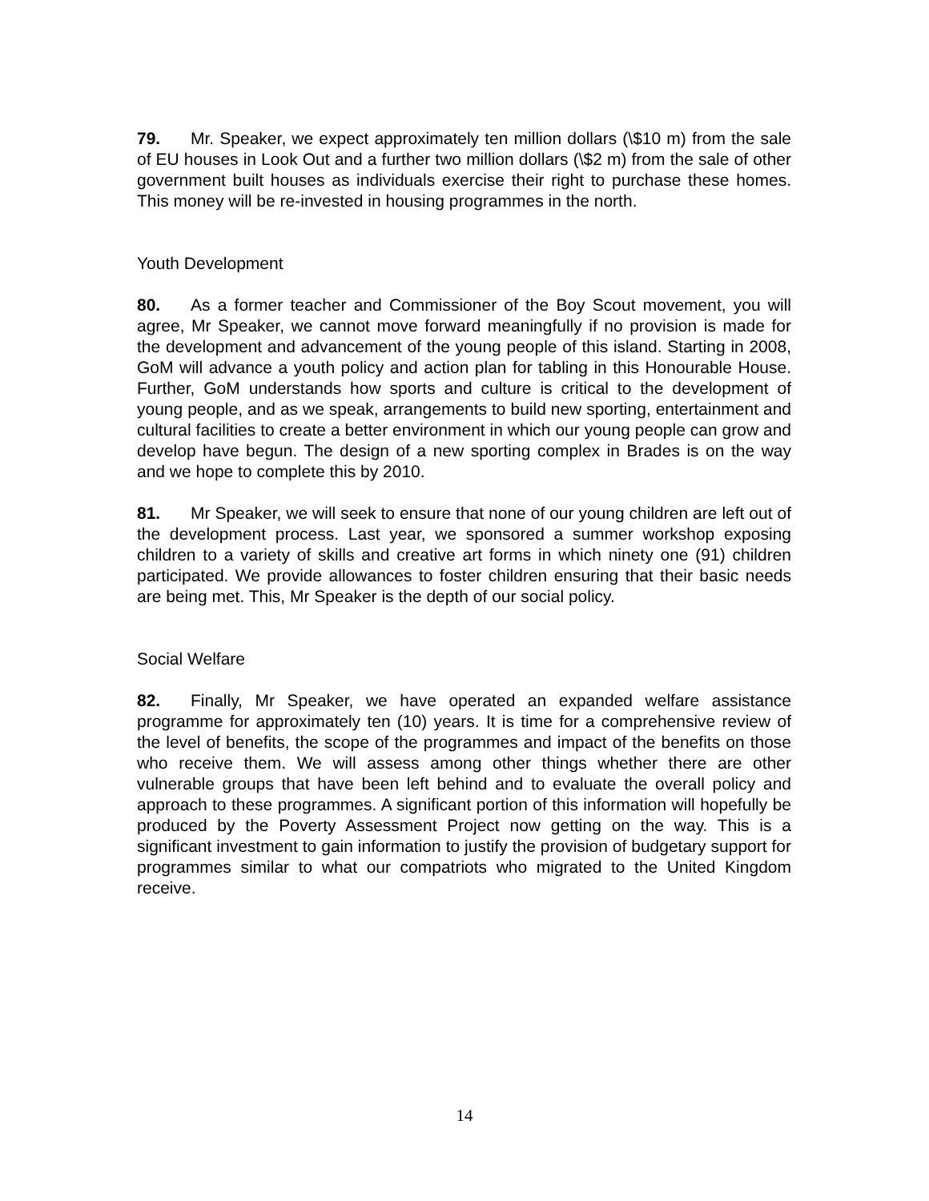79. Mr. Speaker, we expect approximately ten million dollars (\$10 m) from the sale of EU houses in Look Out and a further two million dollars (\$2 m) from the sale of other government built houses as individuals exercise their right to purchase these homes. This money will be re-invested in housing programmes in the north.
Youth Development
80. As a former teacher and Commissioner of the Boy Scout movement, you will agree, Mr Speaker, we cannot move forward meaningfully if no provision is made for the development and advancement of the young people of this island. Starting in 2008, GoM will advance a youth policy and action plan for tabling in this Honourable House. Further, GoM understands how sports and culture is critical to the development of young people, and as we speak, arrangements to build new sporting, entertainment and cultural facilities to create a better environment in which our young people can grow and develop have begun. The design of a new sporting complex in Brades is on the way and we hope to complete this by 2010.
81. Mr Speaker, we will seek to ensure that none of our young children are left out of the development process. Last year, we sponsored a summer workshop exposing children to a variety of skills and creative art forms in which ninety one (91) children participated. We provide allowances to foster children ensuring that their basic needs are being met. This, Mr Speaker is the depth of our social policy.
Social Welfare
82. Finally, Mr Speaker, we have operated an expanded welfare assistance programme for approximately ten (10) years. It is time for a comprehensive review of the level of benefits, the scope of the programmes and impact of the benefits on those who receive them. We will assess among other things whether there are other vulnerable groups that have been left behind and to evaluate the overall policy and approach to these programmes. A significant portion of this information will hopefully be produced by the Poverty Assessment Project now getting on the way. This is a significant investment to gain information to justify the provision of budgetary support for programmes similar to what our compatriots who migrated to the United Kingdom receive.
14